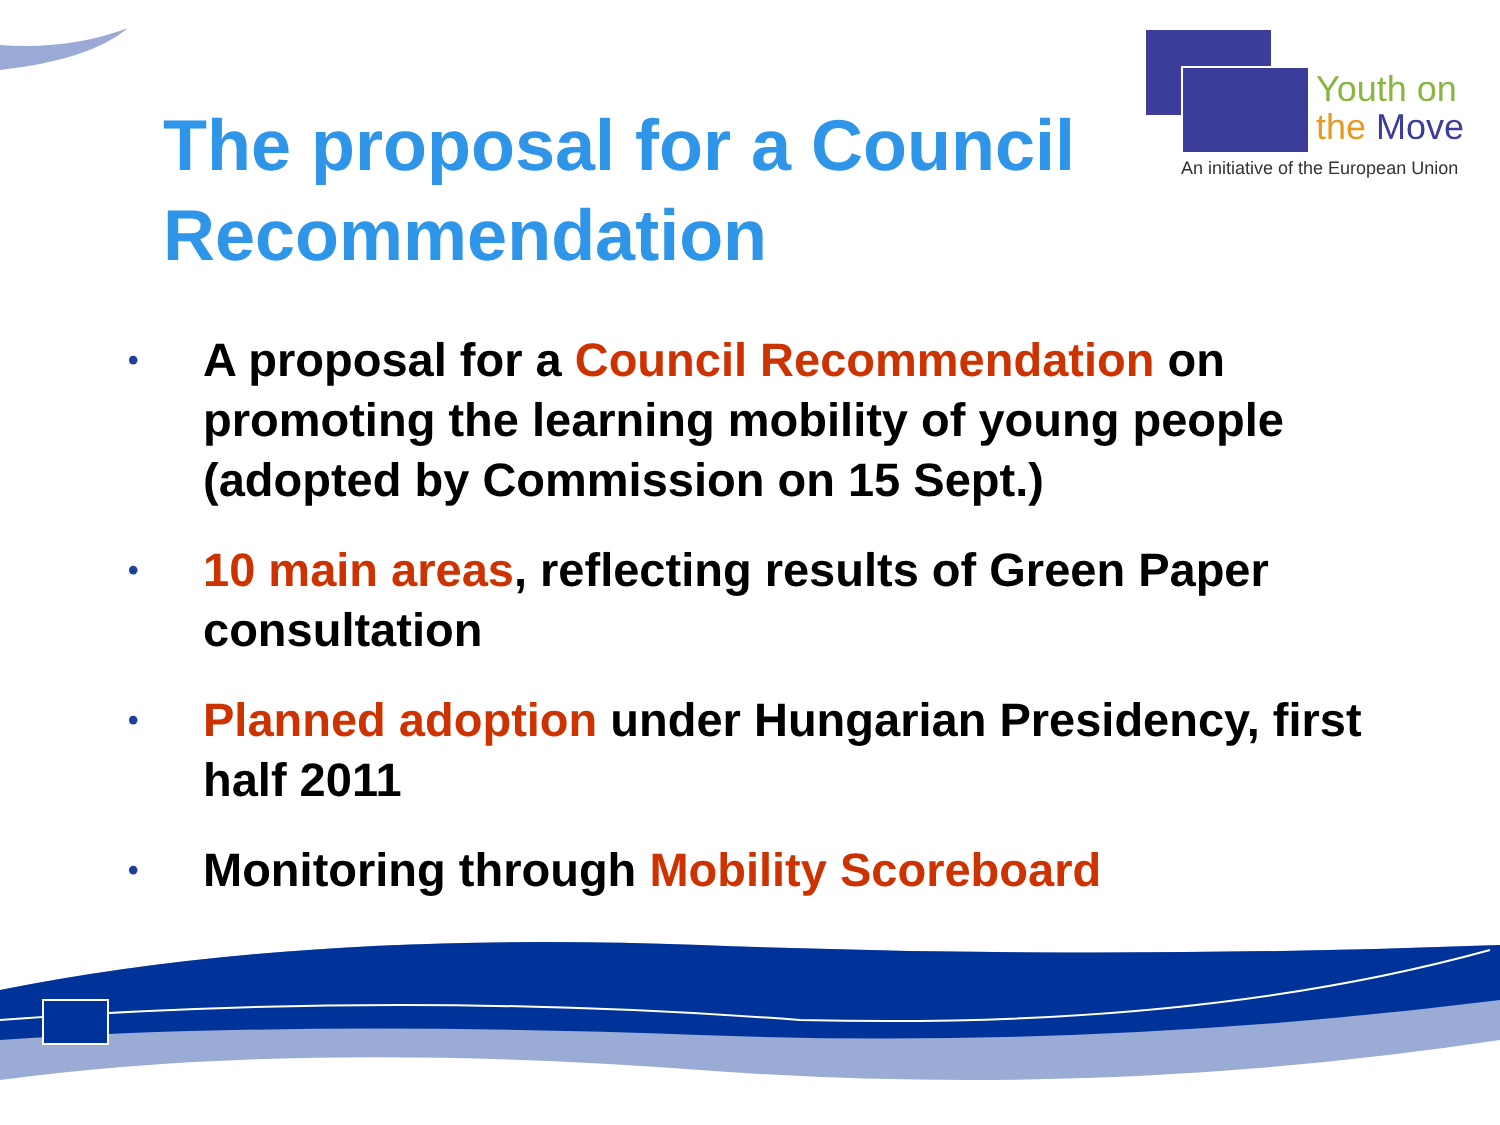Youth on
the Move
An initiative of the European Union
The proposal for a Council Recommendation
• A proposal for a Council Recommendation on promoting the learning mobility of young people (adopted by Commission on 15 Sept.)
• 10 main areas, reflecting results of Green Paper consultation
• Planned adoption under Hungarian Presidency, first half 2011
• Monitoring through Mobility Scoreboard